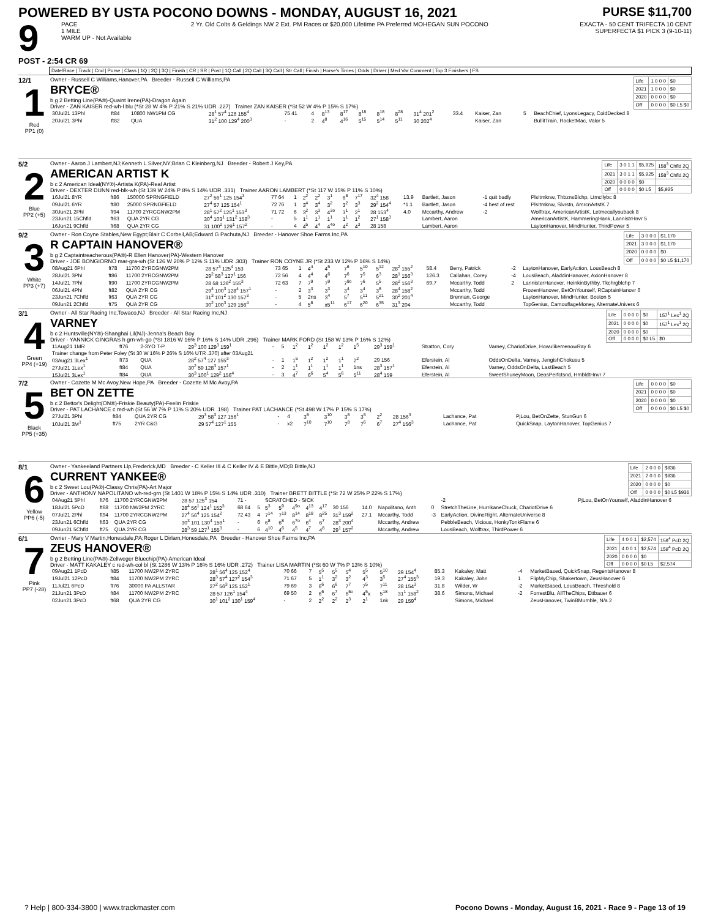POWERED BY USTA POCONO DOWNS - MONDAY, AUGUST 16, 2021
PURSE $11,700
9
PACE
1 MILE
WARM UP - Not Available
2 Yr. Old Colts & Geldings NW 2 Ext. PM Races or $20,000 Lifetime PA Preferred MOHEGAN SUN POCONO
EXACTA - 50 CENT TRIFECTA 10 CENT
SUPERFECTA $1 PICK 3 (9-10-11)
POST - 2:54 CR 69
Date/Race | Track | Cnd | Purse | Class | 1Q | 2Q | 3Q | Finish | CR | SR | Post | 1Q Call | 2Q Call | 3Q Call | Str Call | Finish | Horse's Times | Odds | Driver | Med Var Comment | Top 3 Finishers | FS
12/1
1
Red
PP1 (0)
Owner - Russell C Williams,Hanover,PA Breeder - Russell C Williams,PA
BRYCE®
b g 2 Betting Line(PA®)-Quaint Irene(PA)-Dragon Again
Driver - ZAN KAISER red-wh-l blu (*St 28 W 4% P 21% S 21% UDR .227) Trainer ZAN KAISER (*St 52 W 4% P 15% S 17%)
| Life | 1 0 0 0 | $0 |
| 2021 | 1 0 0 0 | $0 |
| 2020 | 0 0 0 0 | $0 |
| Off | 0 0 0 0 | $0 L5 $0 |
| 30Jul21 13Phl | ft84 | 10800 NW1PM CG | 28<sup>1</sup> 57<sup>4</sup> 126 155<sup>4</sup> | 75 41 | 4 | 8<sup>13</sup> | 8<sup>17</sup> | 8<sup>18</sup> | 8<sup>18</sup> | 8<sup>28</sup> | 31<sup>4</sup> 201<sup>2</sup> | 33.4 | Kaiser, Zan | 5 | BeachChief, LyonsLegacy, ColdDecked 8 |
| 20Jul21 3Phl | ft82 | QUA | 31<sup>2</sup> 100 129<sup>4</sup> 200<sup>3</sup> | - | 2 | 4<sup>8</sup> | 4<sup>16</sup> | 5<sup>15</sup> | 5<sup>14</sup> | 5<sup>11</sup> | 30 202<sup>4</sup> | | Kaiser, Zan | | BullitTrain, RocketMac, Valor 5 |
5/2
2
Blue
PP2 (+5)
Owner - Aaron J Lambert,NJ;Kenneth L Silver,NY;Brian C Kleinberg,NJ Breeder - Robert J Key,PA
AMERICAN ARTIST K
b c 2 American Ideal(NY®)-Artista K(PA)-Real Artist
Driver - DEXTER DUNN red-blk-wh (St 139 W 24% P 8% S 14% UDR .331) Trainer AARON LAMBERT (*St 117 W 15% P 11% S 10%)
| Life | 3 0 1 1 | $5,925 | 158<sup>3</sup> Chfld 2Q |
| 2021 | 3 0 1 1 | $5,925 | 158<sup>3</sup> Chfld 2Q |
| 2020 | 0 0 0 0 | $0 | |
| Off | 0 0 0 0 | $0 L5 | $5,925 |
| 16Jul21 8YR | ft86 | 150000 SPRNGFIELD | 27<sup>2</sup> 56<sup>1</sup> 125 154<sup>3</sup> | 77 64 | 1 | 2<sup>2</sup> | 2<sup>2</sup> | 3<sup>1</sup> | 6<sup>8</sup> | 7<sup>17</sup> | 32<sup>4</sup> 158 | 13.9 | Bartlett, Jason | -1 quit badly | PlsItmknw, ThbznsBlchp, Ltmcllybc 8 |
| 09Jul21 6YR | ft80 | 25000 SPRNGFIELD | 27<sup>4</sup> 57 125 154<sup>1</sup> | 72 76 | 1 | 3<sup>4</sup> | 3<sup>4</sup> | 3<sup>2</sup> | 3<sup>2</sup> | 3<sup>3</sup> | 29<sup>2</sup> 154<sup>4</sup> | *1.1 | Bartlett, Jason | -4 best of rest | PlsItmknw, Slvrstn, AmrcnArtstK 7 |
| 30Jun21 2Phl | ft94 | 11700 2YRCGNW2PM | 28<sup>1</sup> 57<sup>2</sup> 125<sup>1</sup> 153<sup>3</sup> | 71 72 | 6 | 3<sup>2</sup> | 3<sup>3</sup> | 4<sup>3o</sup> | 3<sup>1</sup> | 2<sup>1</sup> | 28 153<sup>4</sup> | 4.0 | Mccarthy, Andrew | -2 | Wolftrax, AmericanArtistK, Letmecallyouback 8 |
| 23Jun21 15Chfld | ft63 | QUA 2YR CG | 30<sup>4</sup> 103<sup>1</sup> 131<sup>2</sup> 158<sup>3</sup> | - | 5 | 1<sup>1</sup> | 1<sup>1</sup> | 1<sup>1</sup> | 1<sup>1</sup> | 1<sup>2</sup> | 27<sup>1</sup> 158<sup>3</sup> | | Lambert, Aaron | | AmericanArtistK, HammeringHank, LannistrHnvr 5 |
| 16Jun21 9Chfld | ft68 | QUA 2YR CG | 31 100<sup>2</sup> 129<sup>1</sup> 157<sup>2</sup> | - | 4 | 4<sup>5</sup> | 4<sup>4</sup> | 4<sup>4o</sup> | 4<sup>2</sup> | 4<sup>3</sup> | 28 158 | | Lambert, Aaron | | LaytonHanover, MindHunter, ThirdPower 5 |
9/2
3
White
PP3 (+7)
Owner - Ron Coyne Stables,New Egypt;Blair C Corbeil,AB;Edward G Pachuta,NJ Breeder - Hanover Shoe Farms Inc,PA
R CAPTAIN HANOVER®
b g 2 Captaintreacherous(PA®)-R Ellen Hanover(PA)-Western Hanover
Driver - JOE BONGIORNO mar-gra-wh (St 126 W 20% P 12% S 11% UDR .303) Trainer RON COYNE JR (*St 233 W 12% P 16% S 14%)
| Life | 3 0 0 0 | $1,170 |
| 2021 | 3 0 0 0 | $1,170 |
| 2020 | 0 0 0 0 | $0 |
| Off | 0 0 0 0 | $0 L5 $1,170 |
| 08Aug21 6Phl | ft78 | 11700 2YRCGNW2PM | 28 57<sup>3</sup> 125<sup>4</sup> 153 | 73 65 | 1 | 4<sup>4</sup> | 4<sup>5</sup> | 7<sup>6</sup> | 5<sup>10</sup> | 5<sup>12</sup> | 28<sup>2</sup> 155<sup>2</sup> | 58.4 | Berry, Patrick | -2 | LaytonHanover, EarlyAction, LousBeach 8 |
| 28Jul21 3Phl | ft86 | 11700 2YRCGNW2PM | 29<sup>2</sup> 58<sup>3</sup> 127<sup>1</sup> 156 | 72 56 | 4 | 4<sup>4</sup> | 4<sup>6</sup> | 7<sup>6</sup> | 7<sup>5</sup> | 6<sup>3</sup> | 28<sup>1</sup> 156<sup>3</sup> | 126.3 | Callahan, Corey | -4 | LousBeach, AladdinHanover, AxionHanover 8 |
| 14Jul21 7Phl | ft90 | 11700 2YRCGNW2PM | 28 58 126<sup>2</sup> 155<sup>3</sup> | 72 63 | 7 | 7<sup>9</sup> | 7<sup>9</sup> | 7<sup>9o</sup> | 7<sup>6</sup> | 5<sup>5</sup> | 28<sup>2</sup> 156<sup>3</sup> | 69.7 | Mccarthy, Todd | 2 | LannisterHanover, HeinkinBythby, Tkchrgblchp 7 |
| 06Jul21 4Phl | ft82 | QUA 2YR CG | 29<sup>4</sup> 100<sup>3</sup> 128<sup>4</sup> 157<sup>1</sup> | - | 2 | 3<sup>3</sup> | 3<sup>3</sup> | 3<sup>4</sup> | 3<sup>4</sup> | 3<sup>6</sup> | 28<sup>4</sup> 158<sup>2</sup> | | Mccarthy, Todd | | FrozenHanover, BetOnYourself, RCaptainHanovr 6 |
| 23Jun21 7Chfld | ft63 | QUA 2YR CG | 31<sup>3</sup> 101<sup>2</sup> 130 157<sup>3</sup> | - | 5 | 2ns | 3<sup>4</sup> | 5<sup>7</sup> | 5<sup>11</sup> | 5<sup>21</sup> | 30<sup>2</sup> 201<sup>4</sup> | | Brennan, George | | LaytonHanover, MindHunter, Boston 5 |
| 09Jun21 2Chfld | ft75 | QUA 2YR CG | 30<sup>2</sup> 100<sup>3</sup> 129 156<sup>4</sup> | - | 4 | 5<sup>8</sup> | x5<sup>11</sup> | 6<sup>17</sup> | 6<sup>20</sup> | 6<sup>35</sup> | 31<sup>3</sup> 204 | | Mccarthy, Todd | | TopGenius, CamouflageMoney, AlternateUnivers 6 |
3/1
4
Green
PP4 (+19)
Owner - All Star Racing Inc,Towaco,NJ Breeder - All Star Racing Inc,NJ
VARNEY
b c 2 Huntsville(NY®)-Shanghai Lil(NJ)-Jenna's Beach Boy
Driver - YANNICK GINGRAS h grn-wh-go (*St 1816 W 16% P 16% S 14% UDR .296) Trainer MARK FORD (St 158 W 13% P 16% S 12%)
| Life | 0 0 0 0 | $0 | 157<sup>1</sup> Lex<sup>1</sup> 2Q |
| 2021 | 0 0 0 0 | $0 | 157<sup>1</sup> Lex<sup>1</sup> 2Q |
| 2020 | 0 0 0 0 | $0 | |
| Off | 0 0 0 0 | $0 L5 | $0 |
| 11Aug21 1MR | ft76 | 2-3YO T-P | 29<sup>3</sup> 100 129<sup>3</sup> 159<sup>1</sup> | - | 5 | 1<sup>2</sup> | 1<sup>2</sup> | 1<sup>2</sup> | 1<sup>2</sup> | 1<sup>5</sup> | 29<sup>3</sup> 159<sup>1</sup> | | Stratton, Cory | | Varney, ChariotDrive, HowulikemenowRay 6 |
| Trainer change from Peter Foley (St 30 W 16% P 26% S 16% UTR .370) after 03Aug21 | | | | | | | | | | | | | | | |
| 03Aug21 3Lex<sup>1</sup> | ft73 | QUA | 28<sup>2</sup> 57<sup>4</sup> 127 155<sup>3</sup> | - | 1 | 1<sup>5</sup> | 1<sup>2</sup> | 1<sup>2</sup> | 1<sup>1</sup> | 2<sup>2</sup> | 29 156 | | Eferstein, Al | | OddsOnDelta, Varney, JengishChokusu 5 |
| 27Jul21 1Lex<sup>1</sup> | ft84 | QUA | 30<sup>2</sup> 59 128<sup>3</sup> 157<sup>1</sup> | - | 2 | 1<sup>1</sup> | 1<sup>1</sup> | 1<sup>1</sup> | 1<sup>1</sup> | 1ns | 28<sup>3</sup> 157<sup>1</sup> | | Eferstein, Al | | Varney, OddsOnDelta, LastBeach 5 |
| 15Jul21 3Lex<sup>1</sup> | ft84 | QUA | 30<sup>3</sup> 100<sup>1</sup> 129<sup>2</sup> 156<sup>4</sup> | - | 3 | 4<sup>7</sup> | 6<sup>6</sup> | 5<sup>4</sup> | 5<sup>6</sup> | 5<sup>11</sup> | 28<sup>4</sup> 159 | | Eferstein, Al | | SweetShuneyMoon, DeosPerfctsnd, HmbldtHnvr 7 |
7/2
5
Black
PP5 (+35)
Owner - Cozette M Mc Avoy,New Hope,PA Breeder - Cozette M Mc Avoy,PA
BET ON ZETTE
b c 2 Bettor's Delight(ON®)-Friskie Beauty(PA)-Feelin Friskie
Driver - PAT LACHANCE c red-wh (St 56 W 7% P 11% S 20% UDR .198) Trainer PAT LACHANCE (*St 498 W 17% P 15% S 17%)
| Life | 0 0 0 0 | $0 |
| 2021 | 0 0 0 0 | $0 |
| 2020 | 0 0 0 0 | $0 |
| Off | 0 0 0 0 | $0 L5 $0 |
| 27Jul21 3Phl | ft84 | QUA 2YR CG | 29<sup>3</sup> 58<sup>3</sup> 127 156<sup>1</sup> | - | 4 | 3<sup>8</sup> | 3<sup>10</sup> | 3<sup>8</sup> | 3<sup>5</sup> | 2<sup>2</sup> | 28 156<sup>3</sup> | | Lachance, Pat | | PjLou, BetOnZette, StunGun 6 |
| 10Jul21 3M<sup>1</sup> | ft75 | 2YR C&G | 29 57<sup>4</sup> 127<sup>1</sup> 155 | - | x2 | 7<sup>10</sup> | 7<sup>10</sup> | 7<sup>8</sup> | 7<sup>6</sup> | 6<sup>7</sup> | 27<sup>4</sup> 156<sup>3</sup> | | Lachance, Pat | | QuickSnap, LaytonHanover, TopGenius 7 |
8/1
6
Yellow
PP6 (-5)
Owner - Yankeeland Partners Llp,Frederick,MD Breeder - C Keller III & C Keller IV & E Bittle,MD;B Bittle,NJ
CURRENT YANKEE®
b c 2 Sweet Lou(PA®)-Classy Chris(PA)-Art Major
Driver - ANTHONY NAPOLITANO wh-red-grn (St 1401 W 18% P 15% S 14% UDR .310) Trainer BRETT BITTLE (*St 72 W 25% P 22% S 17%)
| Life | 2 0 0 0 | $936 |
| 2021 | 2 0 0 0 | $936 |
| 2020 | 0 0 0 0 | $0 |
| Off | 0 0 0 0 | $0 L5 $936 |
| 04Aug21 5Phl | ft76 | 11700 2YRCGNW2PM | 28 57 125<sup>3</sup> 154 | 71 - | | SCRATCHED - SICK | | | | | | | | | -2 | PjLou, BetOnYourself, AladdinHanover 6 |
| 18Jul21 5PcD | ft68 | 11700 NW2PM 2YRC | 28<sup>4</sup> 56<sup>1</sup> 124<sup>1</sup> 152<sup>3</sup> | 68 64 | 5 | 5<sup>3</sup> | 5<sup>9</sup> | 4<sup>9o</sup> | 4<sup>13</sup> | 4<sup>17</sup> | 30 156 | 14.0 | Napolitano, Anth | 0 | StretchTheLine, HurrikaneChuck, ChariotDrive 6 | |
| 07Jul21 2Phl | ft94 | 11700 2YRCGNW2PM | 27<sup>4</sup> 56<sup>4</sup> 125 154<sup>2</sup> | 72 43 | 4 | 7<sup>14</sup> | 7<sup>13</sup> | 8<sup>14</sup> | 8<sup>18</sup> | 8<sup>25</sup> | 31<sup>3</sup> 159<sup>2</sup> | 27.1 | Mccarthy, Todd | -3 | EarlyAction, DivineRight, AlternateUniverse 8 | |
| 23Jun21 6Chfld | ft63 | QUA 2YR CG | 30<sup>3</sup> 101 130<sup>4</sup> 159<sup>1</sup> | - | 6 | 6<sup>8</sup> | 6<sup>8</sup> | 6<sup>7o</sup> | 6<sup>4</sup> | 6<sup>7</sup> | 28<sup>3</sup> 200<sup>4</sup> | | Mccarthy, Andrew | | PebbleBeach, Vicious, HonkyTonkFlame 6 | |
| 09Jun21 5Chfld | ft75 | QUA 2YR CG | 28<sup>3</sup> 59 127<sup>1</sup> 155<sup>3</sup> | - | 6 | 4<sup>10</sup> | 4<sup>6</sup> | 4<sup>5</sup> | 4<sup>7</sup> | 4<sup>8</sup> | 29<sup>1</sup> 157<sup>2</sup> | | Mccarthy, Andrew | | LousBeach, Wolftrax, ThirdPower 6 | |
6/1
7
Pink
PP7 (-28)
Owner - Mary V Martin,Honesdale,PA;Roger L Dirlam,Honesdale,PA Breeder - Hanover Shoe Farms Inc,PA
ZEUS HANOVER®
b g 2 Betting Line(PA®)-Zellweger Bluechip(PA)-American Ideal
Driver - MATT KAKALEY c red-wh-col bl (St 1286 W 13% P 16% S 16% UDR .272) Trainer LISA MARTIN (*St 60 W 7% P 13% S 10%)
| Life | 4 0 0 1 | $2,574 | 159<sup>4</sup> PcD 2Q |
| 2021 | 4 0 0 1 | $2,574 | 159<sup>4</sup> PcD 2Q |
| 2020 | 0 0 0 0 | $0 | |
| Off | 0 0 0 0 | $0 L5 | $2,574 |
| 09Aug21 1PcD | ft85 | 11700 NW2PM 2YRC | 28<sup>1</sup> 56<sup>4</sup> 125 152<sup>4</sup> | 70 66 | 7 | 5<sup>5</sup> | 5<sup>5</sup> | 5<sup>4</sup> | 5<sup>5</sup> | 5<sup>10</sup> | 29 154<sup>4</sup> | 85.3 | Kakaley, Matt | -4 | MarketBased, QuickSnap, RegentsHanover 8 |
| 19Jul21 12PcD | ft84 | 11700 NW2PM 2YRC | 28<sup>3</sup> 57<sup>4</sup> 127<sup>2</sup> 154<sup>3</sup> | 71 67 | 5 | 1<sup>1</sup> | 3<sup>2</sup> | 3<sup>2</sup> | 4<sup>3</sup> | 3<sup>5</sup> | 27<sup>4</sup> 155<sup>3</sup> | 19.3 | Kakaley, John | 1 | FlipMyChip, Shakertown, ZeusHanover 6 |
| 11Jul21 6PcD | ft76 | 30000 PA ALLSTAR | 27<sup>2</sup> 56<sup>3</sup> 125 152<sup>1</sup> | 79 69 | 3 | 6<sup>6</sup> | 6<sup>6</sup> | 7<sup>7</sup> | 7<sup>5</sup> | 7<sup>11</sup> | 28 154<sup>3</sup> | 31.8 | Wilder, W | -2 | MarketBased, LousBeach, Threshold 8 |
| 21Jun21 3PcD | ft84 | 11700 NW2PM 2YRC | 28 57 126<sup>1</sup> 154<sup>4</sup> | 69 50 | 2 | 6<sup>6</sup> | 6<sup>7</sup> | 6<sup>5o</sup> | 4<sup>5</sup>x | 5<sup>18</sup> | 31<sup>1</sup> 158<sup>2</sup> | 38.6 | Simons, Michael | -2 | ForrestBlu, AllTheChips, Ettbauer 6 |
| 02Jun21 3PcD | ft68 | QUA 2YR CG | 30<sup>1</sup> 101<sup>2</sup> 130<sup>1</sup> 159<sup>4</sup> | - | 2 | 2<sup>2</sup> | 2<sup>2</sup> | 2<sup>3</sup> | 2<sup>1</sup> | 1nk | 29 159<sup>4</sup> | | Simons, Michael | | ZeusHanover, TwinBMumble, N/a 2 |
? Help | 800-334-3800 | www.trackmaster.com
Pocono Downs - Monday, August 16, 2021 - Race 9 - Page 13 of 19